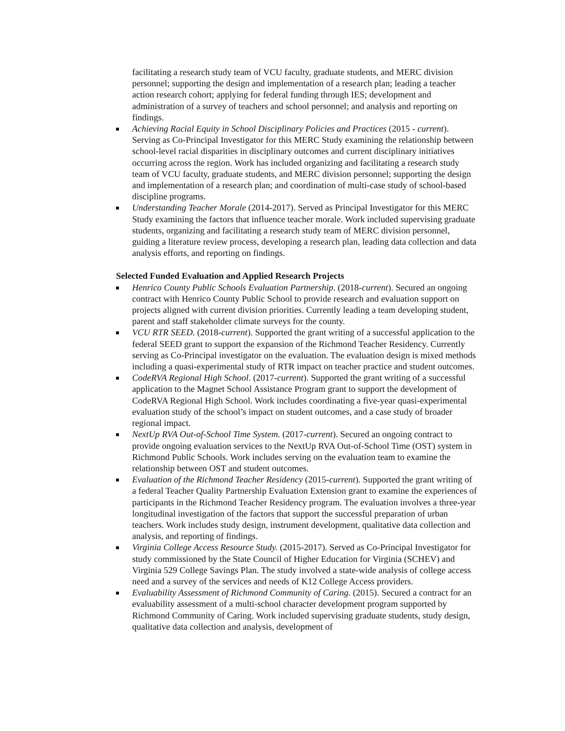facilitating a research study team of VCU faculty, graduate students, and MERC division personnel; supporting the design and implementation of a research plan; leading a teacher action research cohort; applying for federal funding through IES; development and administration of a survey of teachers and school personnel; and analysis and reporting on findings.
Achieving Racial Equity in School Disciplinary Policies and Practices (2015 - current). Serving as Co-Principal Investigator for this MERC Study examining the relationship between school-level racial disparities in disciplinary outcomes and current disciplinary initiatives occurring across the region. Work has included organizing and facilitating a research study team of VCU faculty, graduate students, and MERC division personnel; supporting the design and implementation of a research plan; and coordination of multi-case study of school-based discipline programs.
Understanding Teacher Morale (2014-2017). Served as Principal Investigator for this MERC Study examining the factors that influence teacher morale. Work included supervising graduate students, organizing and facilitating a research study team of MERC division personnel, guiding a literature review process, developing a research plan, leading data collection and data analysis efforts, and reporting on findings.
Selected Funded Evaluation and Applied Research Projects
Henrico County Public Schools Evaluation Partnership. (2018-current). Secured an ongoing contract with Henrico County Public School to provide research and evaluation support on projects aligned with current division priorities. Currently leading a team developing student, parent and staff stakeholder climate surveys for the county.
VCU RTR SEED. (2018-current). Supported the grant writing of a successful application to the federal SEED grant to support the expansion of the Richmond Teacher Residency. Currently serving as Co-Principal investigator on the evaluation. The evaluation design is mixed methods including a quasi-experimental study of RTR impact on teacher practice and student outcomes.
CodeRVA Regional High School. (2017-current). Supported the grant writing of a successful application to the Magnet School Assistance Program grant to support the development of CodeRVA Regional High School. Work includes coordinating a five-year quasi-experimental evaluation study of the school’s impact on student outcomes, and a case study of broader regional impact.
NextUp RVA Out-of-School Time System. (2017-current). Secured an ongoing contract to provide ongoing evaluation services to the NextUp RVA Out-of-School Time (OST) system in Richmond Public Schools. Work includes serving on the evaluation team to examine the relationship between OST and student outcomes.
Evaluation of the Richmond Teacher Residency (2015-current). Supported the grant writing of a federal Teacher Quality Partnership Evaluation Extension grant to examine the experiences of participants in the Richmond Teacher Residency program. The evaluation involves a three-year longitudinal investigation of the factors that support the successful preparation of urban teachers. Work includes study design, instrument development, qualitative data collection and analysis, and reporting of findings.
Virginia College Access Resource Study. (2015-2017). Served as Co-Principal Investigator for study commissioned by the State Council of Higher Education for Virginia (SCHEV) and Virginia 529 College Savings Plan. The study involved a state-wide analysis of college access need and a survey of the services and needs of K12 College Access providers.
Evaluability Assessment of Richmond Community of Caring. (2015). Secured a contract for an evaluability assessment of a multi-school character development program supported by Richmond Community of Caring. Work included supervising graduate students, study design, qualitative data collection and analysis, development of